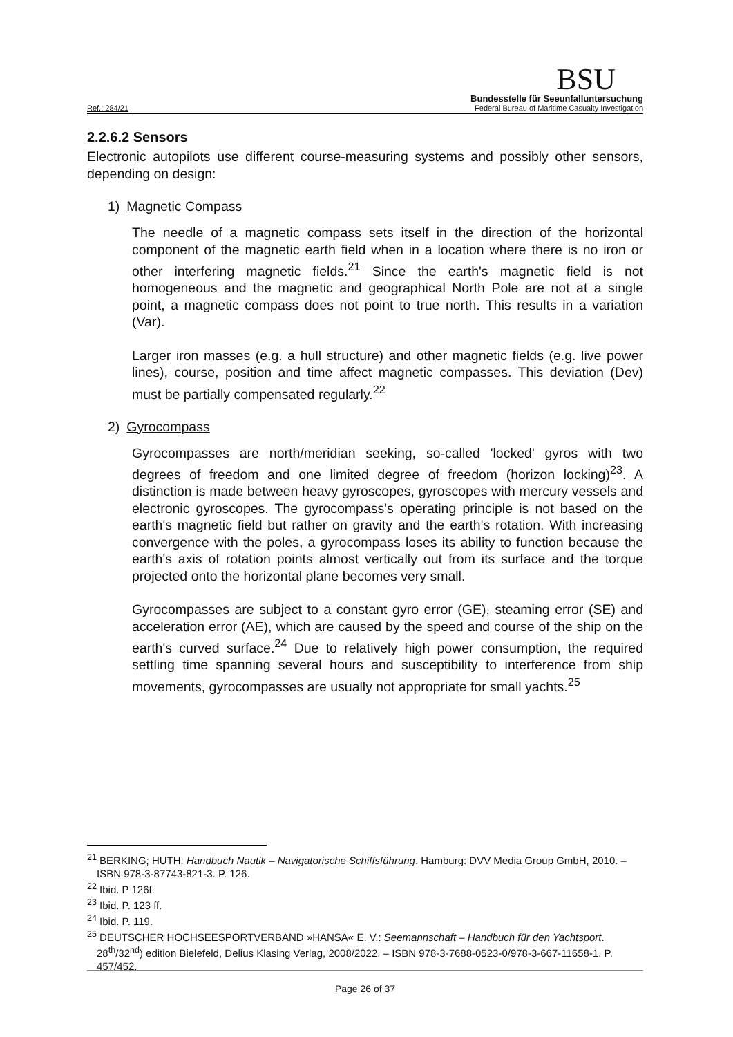Ref.: 284/21
BSU
Bundesstelle für Seeunfalluntersuchung
Federal Bureau of Maritime Casualty Investigation
2.2.6.2 Sensors
Electronic autopilots use different course-measuring systems and possibly other sensors, depending on design:
1) Magnetic Compass
The needle of a magnetic compass sets itself in the direction of the horizontal component of the magnetic earth field when in a location where there is no iron or other interfering magnetic fields.<sup>21</sup> Since the earth's magnetic field is not homogeneous and the magnetic and geographical North Pole are not at a single point, a magnetic compass does not point to true north. This results in a variation (Var).
Larger iron masses (e.g. a hull structure) and other magnetic fields (e.g. live power lines), course, position and time affect magnetic compasses. This deviation (Dev) must be partially compensated regularly.<sup>22</sup>
2) Gyrocompass
Gyrocompasses are north/meridian seeking, so-called 'locked' gyros with two degrees of freedom and one limited degree of freedom (horizon locking)<sup>23</sup>. A distinction is made between heavy gyroscopes, gyroscopes with mercury vessels and electronic gyroscopes. The gyrocompass's operating principle is not based on the earth's magnetic field but rather on gravity and the earth's rotation. With increasing convergence with the poles, a gyrocompass loses its ability to function because the earth's axis of rotation points almost vertically out from its surface and the torque projected onto the horizontal plane becomes very small.
Gyrocompasses are subject to a constant gyro error (GE), steaming error (SE) and acceleration error (AE), which are caused by the speed and course of the ship on the earth's curved surface.<sup>24</sup> Due to relatively high power consumption, the required settling time spanning several hours and susceptibility to interference from ship movements, gyrocompasses are usually not appropriate for small yachts.<sup>25</sup>
<sup>21</sup> BERKING; HUTH: Handbuch Nautik – Navigatorische Schiffsführung. Hamburg: DVV Media Group GmbH, 2010. – ISBN 978-3-87743-821-3. P. 126.
<sup>22</sup> Ibid. P 126f.
<sup>23</sup> Ibid. P. 123 ff.
<sup>24</sup> Ibid. P. 119.
<sup>25</sup> DEUTSCHER HOCHSEESPORTVERBAND »HANSA« E. V.: Seemannschaft – Handbuch für den Yachtsport. 28<sup>th</sup>/32<sup>nd</sup>) edition Bielefeld, Delius Klasing Verlag, 2008/2022. – ISBN 978-3-7688-0523-0/978-3-667-11658-1. P. 457/452.
Page 26 of 37